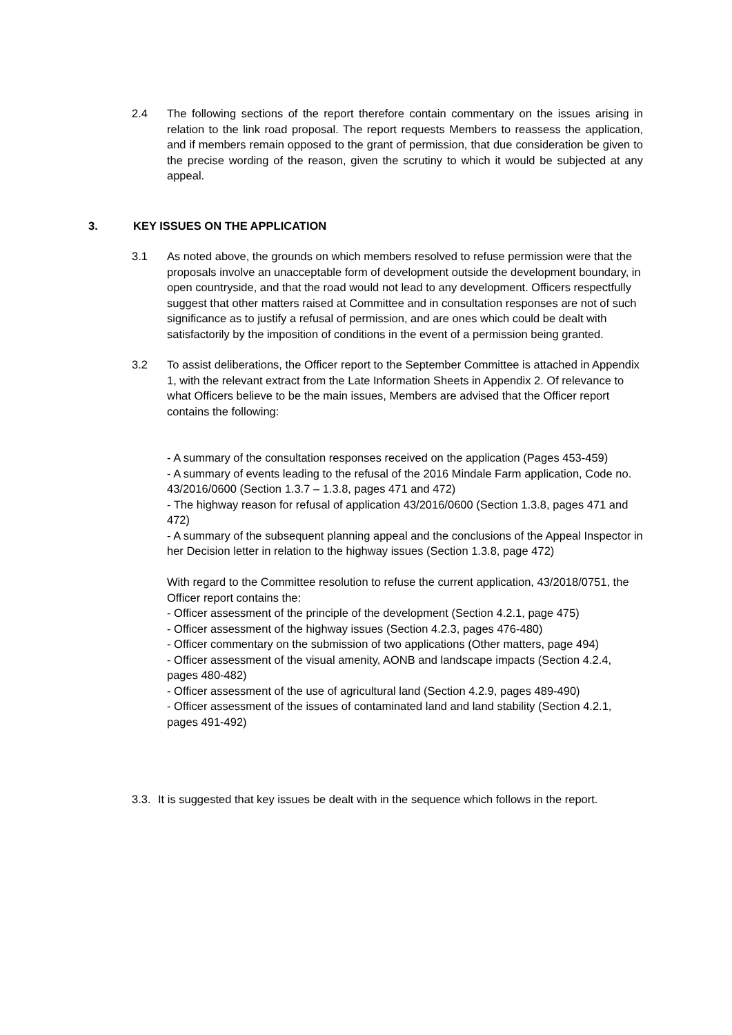2.4 The following sections of the report therefore contain commentary on the issues arising in relation to the link road proposal. The report requests Members to reassess the application, and if members remain opposed to the grant of permission, that due consideration be given to the precise wording of the reason, given the scrutiny to which it would be subjected at any appeal.
3. KEY ISSUES ON THE APPLICATION
3.1 As noted above, the grounds on which members resolved to refuse permission were that the proposals involve an unacceptable form of development outside the development boundary, in open countryside, and that the road would not lead to any development. Officers respectfully suggest that other matters raised at Committee and in consultation responses are not of such significance as to justify a refusal of permission, and are ones which could be dealt with satisfactorily by the imposition of conditions in the event of a permission being granted.
3.2 To assist deliberations, the Officer report to the September Committee is attached in Appendix 1, with the relevant extract from the Late Information Sheets in Appendix 2. Of relevance to what Officers believe to be the main issues, Members are advised that the Officer report contains the following:
- A summary of the consultation responses received on the application (Pages 453-459)
- A summary of events leading to the refusal of the 2016 Mindale Farm application, Code no. 43/2016/0600 (Section 1.3.7 – 1.3.8, pages 471 and 472)
- The highway reason for refusal of application 43/2016/0600 (Section 1.3.8, pages 471 and 472)
- A summary of the subsequent planning appeal and the conclusions of the Appeal Inspector in her Decision letter in relation to the highway issues (Section 1.3.8, page 472)
With regard to the Committee resolution to refuse the current application, 43/2018/0751, the Officer report contains the:
- Officer assessment of the principle of the development (Section 4.2.1, page 475)
- Officer assessment of the highway issues (Section 4.2.3, pages 476-480)
- Officer commentary on the submission of two applications (Other matters, page 494)
- Officer assessment of the visual amenity, AONB and landscape impacts (Section 4.2.4, pages 480-482)
- Officer assessment of the use of agricultural land (Section 4.2.9, pages 489-490)
- Officer assessment of the issues of contaminated land and land stability (Section 4.2.1, pages 491-492)
3.3. It is suggested that key issues be dealt with in the sequence which follows in the report.